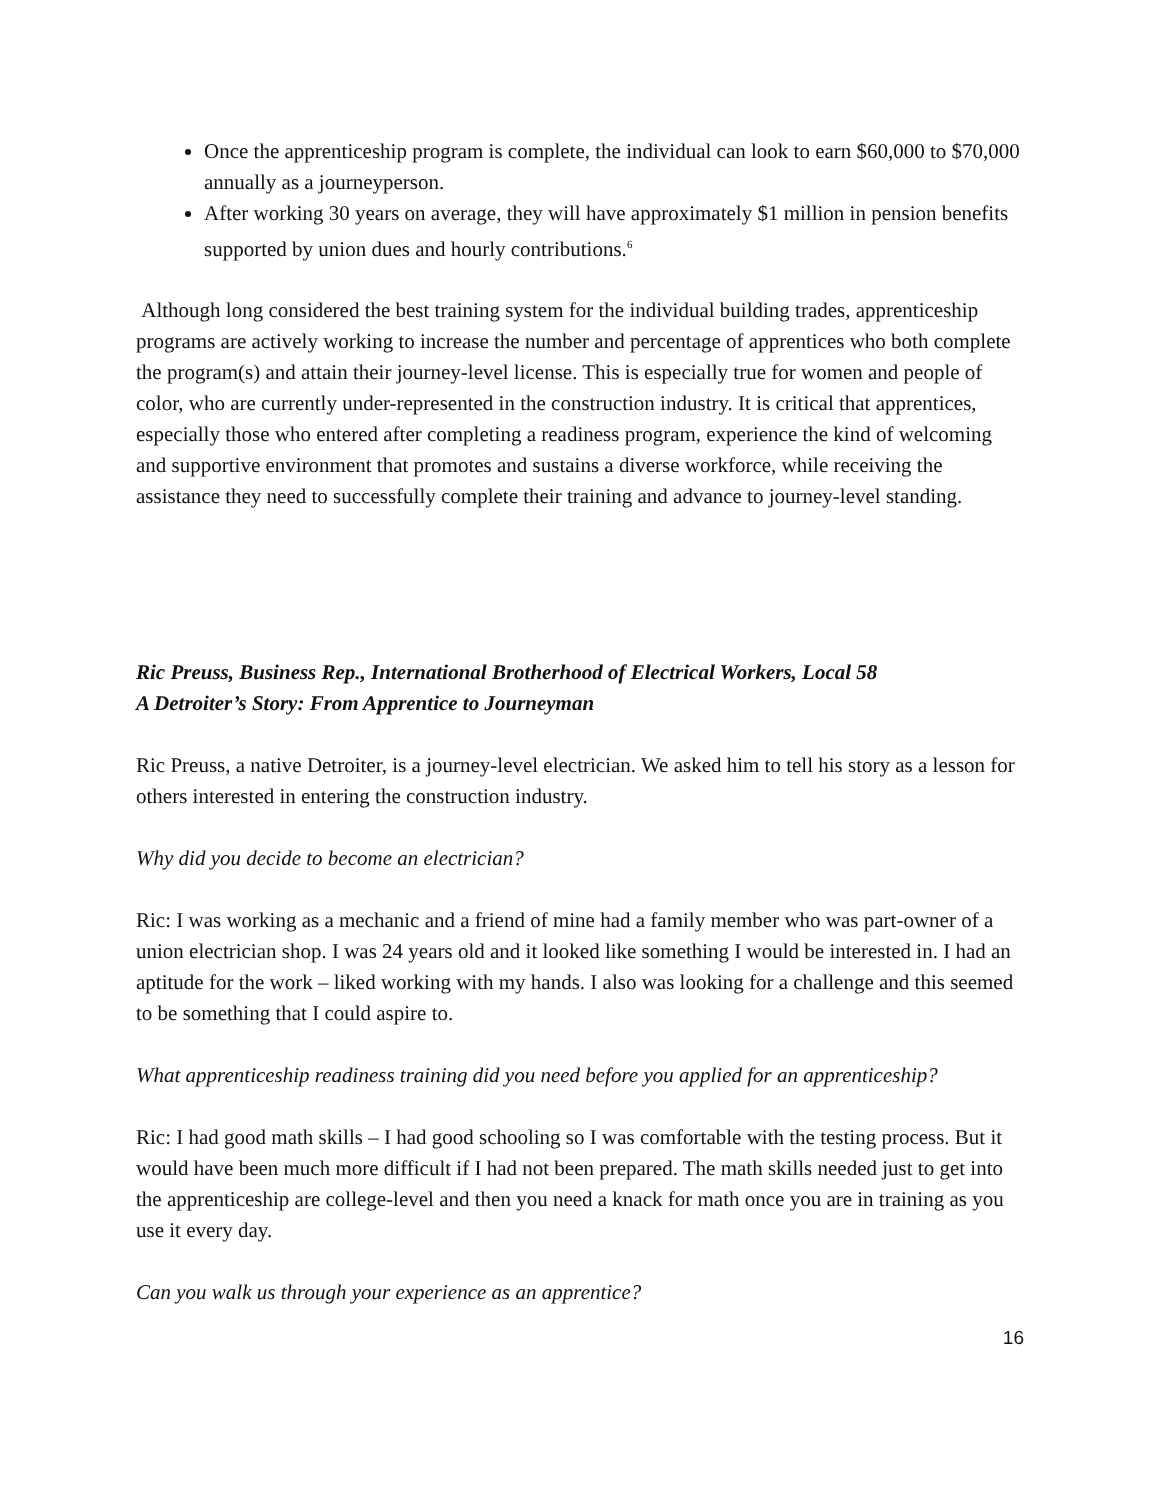Once the apprenticeship program is complete, the individual can look to earn $60,000 to $70,000 annually as a journeyperson.
After working 30 years on average, they will have approximately $1 million in pension benefits supported by union dues and hourly contributions.<sup>6</sup>
Although long considered the best training system for the individual building trades, apprenticeship programs are actively working to increase the number and percentage of apprentices who both complete the program(s) and attain their journey-level license. This is especially true for women and people of color, who are currently under-represented in the construction industry. It is critical that apprentices, especially those who entered after completing a readiness program, experience the kind of welcoming and supportive environment that promotes and sustains a diverse workforce, while receiving the assistance they need to successfully complete their training and advance to journey-level standing.
Ric Preuss, Business Rep., International Brotherhood of Electrical Workers, Local 58
A Detroiter’s Story: From Apprentice to Journeyman
Ric Preuss, a native Detroiter, is a journey-level electrician. We asked him to tell his story as a lesson for others interested in entering the construction industry.
Why did you decide to become an electrician?
Ric: I was working as a mechanic and a friend of mine had a family member who was part-owner of a union electrician shop. I was 24 years old and it looked like something I would be interested in. I had an aptitude for the work – liked working with my hands. I also was looking for a challenge and this seemed to be something that I could aspire to.
What apprenticeship readiness training did you need before you applied for an apprenticeship?
Ric: I had good math skills – I had good schooling so I was comfortable with the testing process. But it would have been much more difficult if I had not been prepared. The math skills needed just to get into the apprenticeship are college-level and then you need a knack for math once you are in training as you use it every day.
Can you walk us through your experience as an apprentice?
16